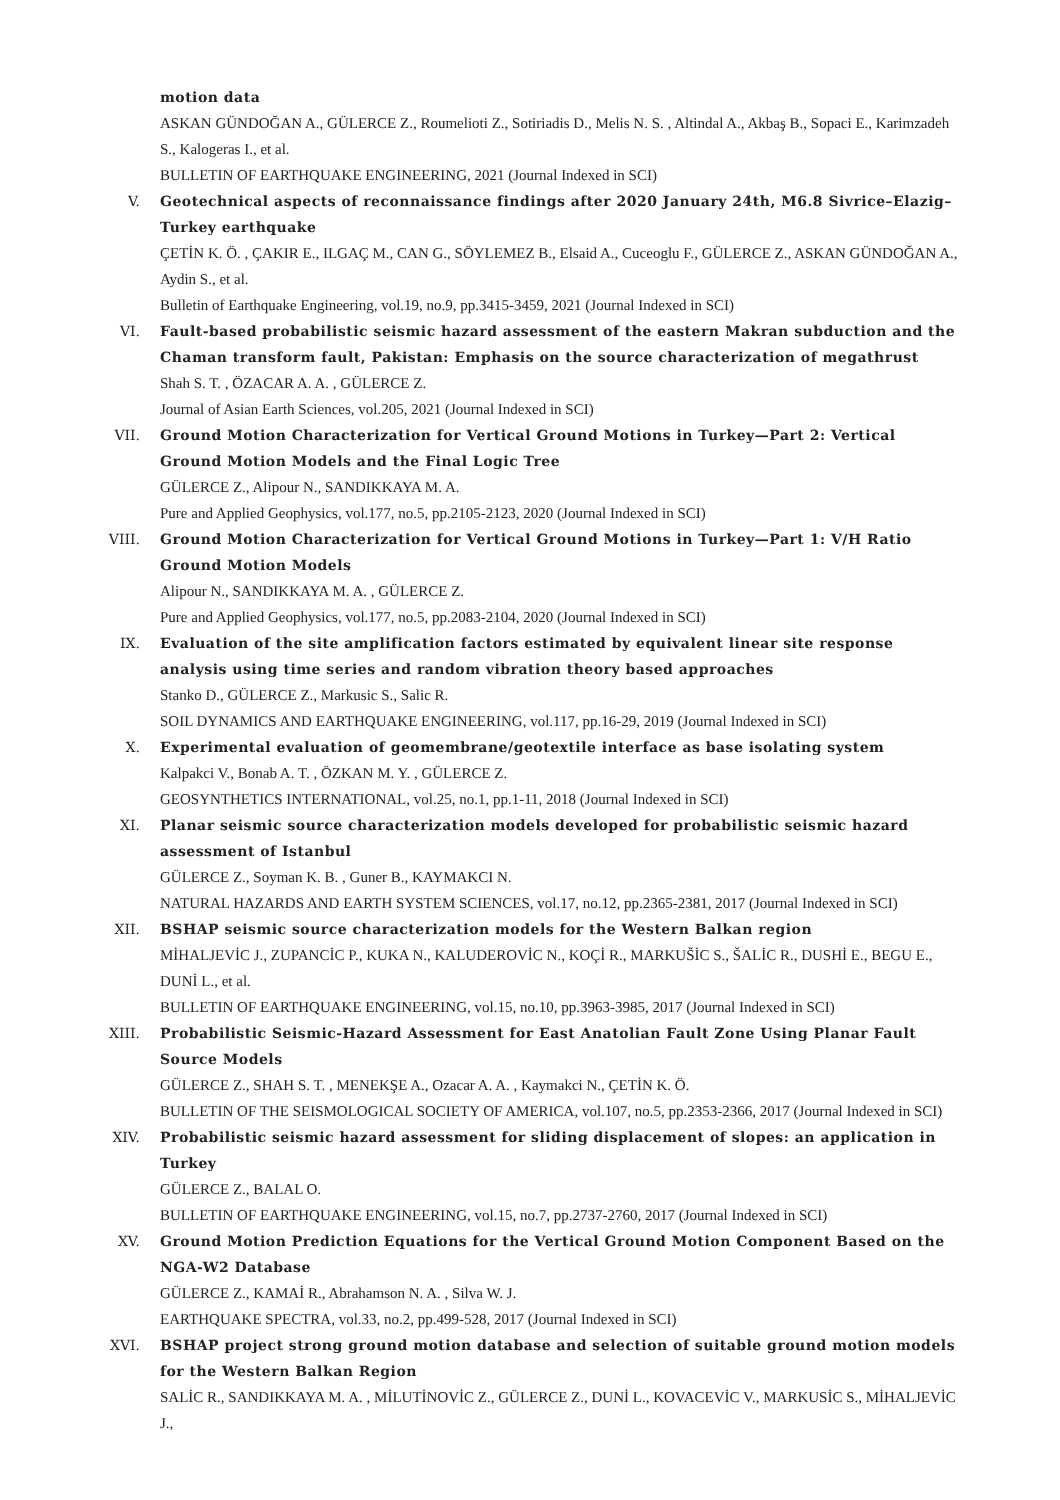motion data
ASKAN GÜNDOĞAN A., GÜLERCE Z., Roumelioti Z., Sotiriadis D., Melis N. S. , Altindal A., Akbaş B., Sopaci E., Karimzadeh S., Kalogeras I., et al.
BULLETIN OF EARTHQUAKE ENGINEERING, 2021 (Journal Indexed in SCI)
V. Geotechnical aspects of reconnaissance findings after 2020 January 24th, M6.8 Sivrice–Elazig–Turkey earthquake
ÇETİN K. Ö. , ÇAKIR E., ILGAÇ M., CAN G., SÖYLEMEZ B., Elsaid A., Cuceoglu F., GÜLERCE Z., ASKAN GÜNDOĞAN A., Aydin S., et al.
Bulletin of Earthquake Engineering, vol.19, no.9, pp.3415-3459, 2021 (Journal Indexed in SCI)
VI. Fault-based probabilistic seismic hazard assessment of the eastern Makran subduction and the Chaman transform fault, Pakistan: Emphasis on the source characterization of megathrust
Shah S. T. , ÖZACAR A. A. , GÜLERCE Z.
Journal of Asian Earth Sciences, vol.205, 2021 (Journal Indexed in SCI)
VII. Ground Motion Characterization for Vertical Ground Motions in Turkey—Part 2: Vertical Ground Motion Models and the Final Logic Tree
GÜLERCE Z., Alipour N., SANDIKKAYA M. A.
Pure and Applied Geophysics, vol.177, no.5, pp.2105-2123, 2020 (Journal Indexed in SCI)
VIII. Ground Motion Characterization for Vertical Ground Motions in Turkey—Part 1: V/H Ratio Ground Motion Models
Alipour N., SANDIKKAYA M. A. , GÜLERCE Z.
Pure and Applied Geophysics, vol.177, no.5, pp.2083-2104, 2020 (Journal Indexed in SCI)
IX. Evaluation of the site amplification factors estimated by equivalent linear site response analysis using time series and random vibration theory based approaches
Stanko D., GÜLERCE Z., Markusic S., Salic R.
SOIL DYNAMICS AND EARTHQUAKE ENGINEERING, vol.117, pp.16-29, 2019 (Journal Indexed in SCI)
X. Experimental evaluation of geomembrane/geotextile interface as base isolating system
Kalpakci V., Bonab A. T. , ÖZKAN M. Y. , GÜLERCE Z.
GEOSYNTHETICS INTERNATIONAL, vol.25, no.1, pp.1-11, 2018 (Journal Indexed in SCI)
XI. Planar seismic source characterization models developed for probabilistic seismic hazard assessment of Istanbul
GÜLERCE Z., Soyman K. B. , Guner B., KAYMAKCI N.
NATURAL HAZARDS AND EARTH SYSTEM SCIENCES, vol.17, no.12, pp.2365-2381, 2017 (Journal Indexed in SCI)
XII. BSHAP seismic source characterization models for the Western Balkan region
MİHALJEVİC J., ZUPANCİC P., KUKA N., KALUDEROVİC N., KOÇİ R., MARKUŠİC S., ŠALİC R., DUSHİ E., BEGU E., DUNİ L., et al.
BULLETIN OF EARTHQUAKE ENGINEERING, vol.15, no.10, pp.3963-3985, 2017 (Journal Indexed in SCI)
XIII. Probabilistic Seismic-Hazard Assessment for East Anatolian Fault Zone Using Planar Fault Source Models
GÜLERCE Z., SHAH S. T. , MENEKŞE A., Ozacar A. A. , Kaymakci N., ÇETİN K. Ö.
BULLETIN OF THE SEISMOLOGICAL SOCIETY OF AMERICA, vol.107, no.5, pp.2353-2366, 2017 (Journal Indexed in SCI)
XIV. Probabilistic seismic hazard assessment for sliding displacement of slopes: an application in Turkey
GÜLERCE Z., BALAL O.
BULLETIN OF EARTHQUAKE ENGINEERING, vol.15, no.7, pp.2737-2760, 2017 (Journal Indexed in SCI)
XV. Ground Motion Prediction Equations for the Vertical Ground Motion Component Based on the NGA-W2 Database
GÜLERCE Z., KAMAİ R., Abrahamson N. A. , Silva W. J.
EARTHQUAKE SPECTRA, vol.33, no.2, pp.499-528, 2017 (Journal Indexed in SCI)
XVI. BSHAP project strong ground motion database and selection of suitable ground motion models for the Western Balkan Region
SALİC R., SANDIKKAYA M. A. , MİLUTİNOVİC Z., GÜLERCE Z., DUNİ L., KOVACEVİC V., MARKUSİC S., MİHALJEVİC J.,